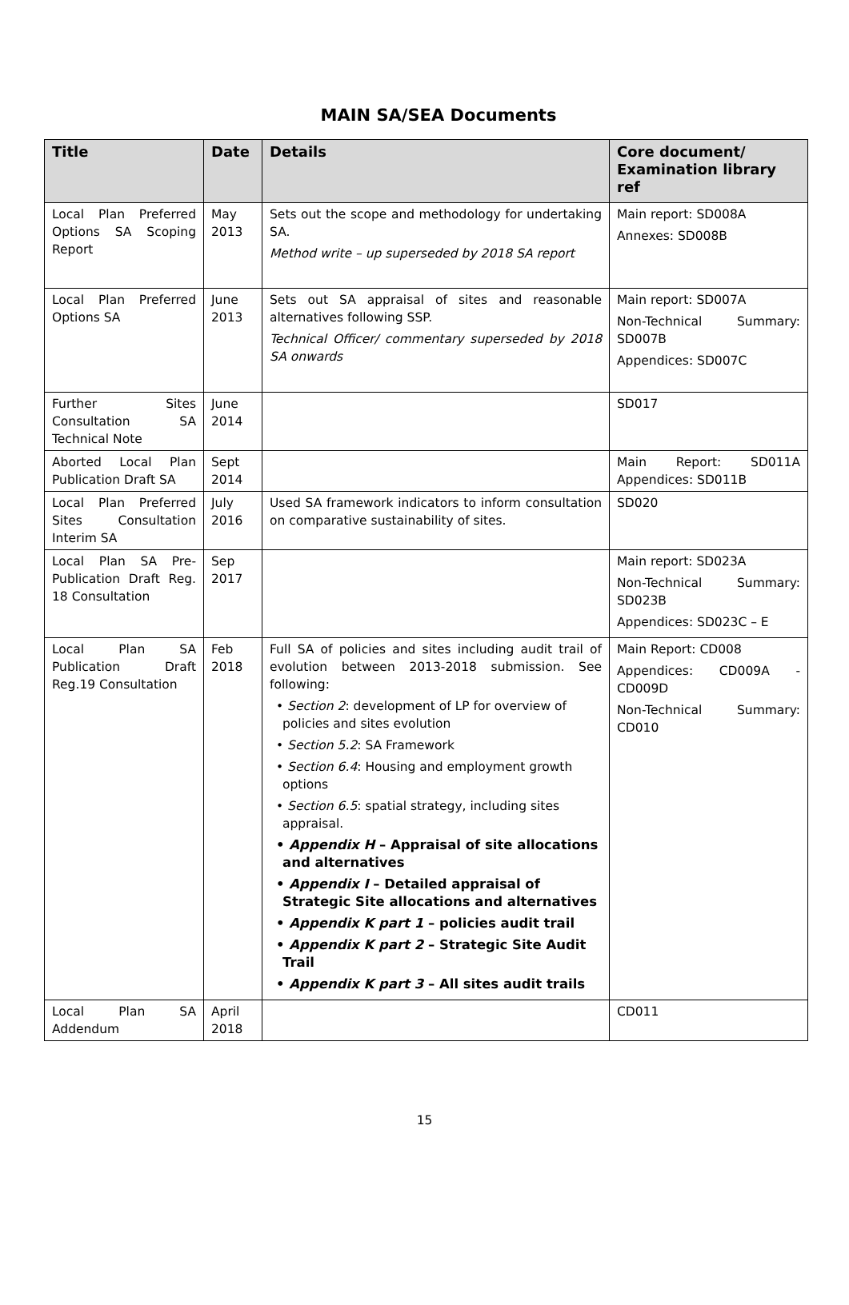MAIN SA/SEA Documents
| Title | Date | Details | Core document/ Examination library ref |
| --- | --- | --- | --- |
| Local Plan Preferred Options SA Scoping Report | May 2013 | Sets out the scope and methodology for undertaking SA. Method write – up superseded by 2018 SA report | Main report: SD008A Annexes: SD008B |
| Local Plan Preferred Options SA | June 2013 | Sets out SA appraisal of sites and reasonable alternatives following SSP. Technical Officer/ commentary superseded by 2018 SA onwards | Main report: SD007A Non-Technical Summary: SD007B Appendices: SD007C |
| Further Sites Consultation SA Technical Note | June 2014 | | SD017 |
| Aborted Local Plan Publication Draft SA | Sept 2014 | | Main Report: SD011A Appendices: SD011B |
| Local Plan Preferred Sites Consultation Interim SA | July 2016 | Used SA framework indicators to inform consultation on comparative sustainability of sites. | SD020 |
| Local Plan SA Pre-Publication Draft Reg. 18 Consultation | Sep 2017 | | Main report: SD023A Non-Technical Summary: SD023B Appendices: SD023C – E |
| Local Plan SA Publication Draft Reg.19 Consultation | Feb 2018 | Full SA of policies and sites including audit trail of evolution between 2013-2018 submission. See following: • Section 2 : development of LP for overview of policies and sites evolution • Section 5.2 : SA Framework • Section 6.4 : Housing and employment growth options • Section 6.5 : spatial strategy, including sites appraisal. • Appendix H – Appraisal of site allocations and alternatives • Appendix I – Detailed appraisal of Strategic Site allocations and alternatives • Appendix K part 1 – policies audit trail • Appendix K part 2 – Strategic Site Audit Trail • Appendix K part 3 – All sites audit trails | Main Report: CD008 Appendices: CD009A - CD009D Non-Technical Summary: CD010 |
| Local Plan SA Addendum | April 2018 | | CD011 |
15